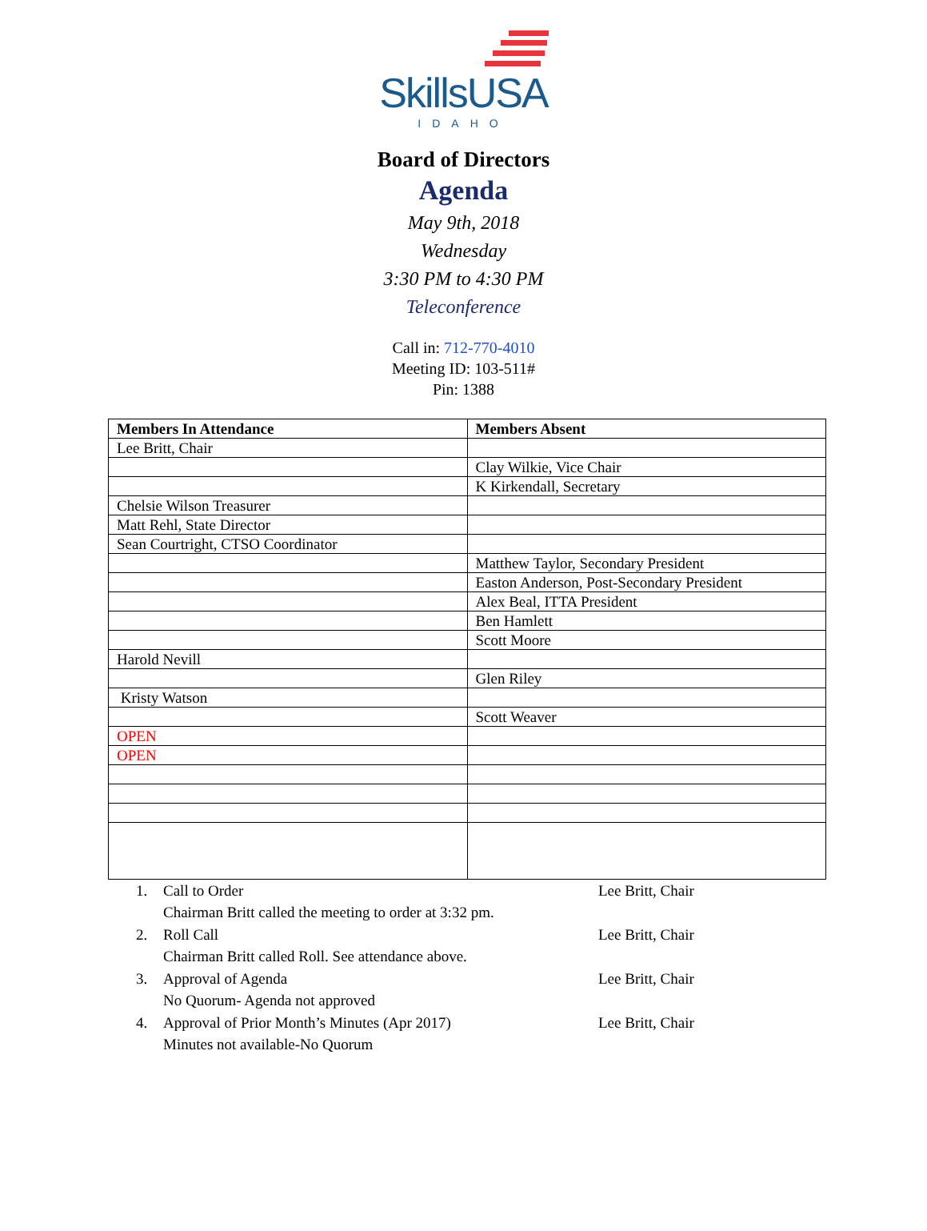SkillsUSA
IDAHO
Board of Directors
Agenda
May 9th, 2018
Wednesday
3:30 PM to 4:30 PM
Teleconference
Call in: 712-770-4010
Meeting ID: 103-511#
Pin: 1388
| Members In Attendance | Members Absent |
| --- | --- |
| Lee Britt, Chair | |
| | Clay Wilkie, Vice Chair |
| | K Kirkendall, Secretary |
| Chelsie Wilson Treasurer | |
| Matt Rehl, State Director | |
| Sean Courtright, CTSO Coordinator | |
| | Matthew Taylor, Secondary President |
| | Easton Anderson, Post-Secondary President |
| | Alex Beal, ITTA President |
| | Ben Hamlett |
| | Scott Moore |
| Harold Nevill | |
| | Glen Riley |
| Kristy Watson | |
| | Scott Weaver |
| OPEN | |
| OPEN | |
1. Call to Order Lee Britt, Chair
Chairman Britt called the meeting to order at 3:32 pm.
2. Roll Call Lee Britt, Chair
Chairman Britt called Roll. See attendance above.
3. Approval of Agenda Lee Britt, Chair
No Quorum- Agenda not approved
4. Approval of Prior Month’s Minutes (Apr 2017) Lee Britt, Chair
Minutes not available-No Quorum